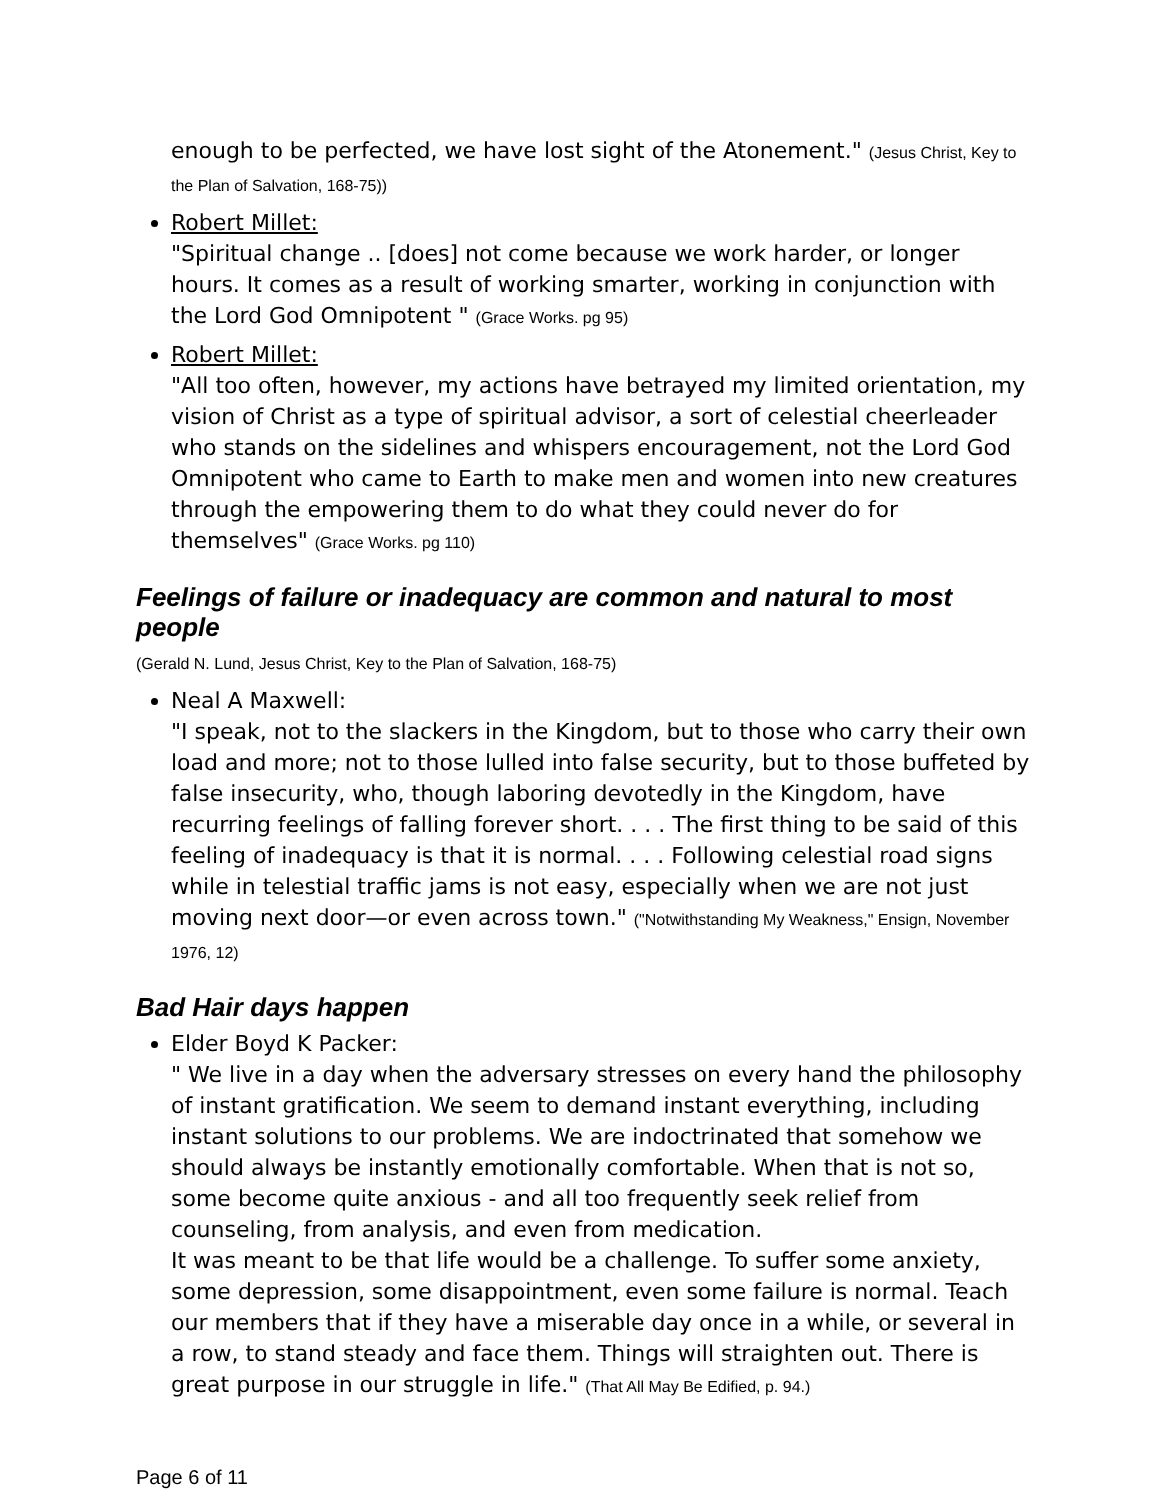enough to be perfected, we have lost sight of the Atonement." (Jesus Christ, Key to the Plan of Salvation, 168-75))
Robert Millet:
"Spiritual change .. [does] not come because we work harder, or longer hours. It comes as a result of working smarter, working in conjunction with the Lord God Omnipotent " (Grace Works. pg 95)
Robert Millet:
"All too often, however, my actions have betrayed my limited orientation, my vision of Christ as a type of spiritual advisor, a sort of celestial cheerleader who stands on the sidelines and whispers encouragement, not the Lord God Omnipotent who came to Earth to make men and women into new creatures through the empowering them to do what they could never do for themselves" (Grace Works. pg 110)
Feelings of failure or inadequacy are common and natural to most people
(Gerald N. Lund, Jesus Christ, Key to the Plan of Salvation, 168-75)
Neal A Maxwell:
"I speak, not to the slackers in the Kingdom, but to those who carry their own load and more; not to those lulled into false security, but to those buffeted by false insecurity, who, though laboring devotedly in the Kingdom, have recurring feelings of falling forever short. . . . The first thing to be said of this feeling of inadequacy is that it is normal. . . . Following celestial road signs while in telestial traffic jams is not easy, especially when we are not just moving next door—or even across town." ("Notwithstanding My Weakness," Ensign, November 1976, 12)
Bad Hair days happen
Elder Boyd K Packer:
" We live in a day when the adversary stresses on every hand the philosophy of instant gratification. We seem to demand instant everything, including instant solutions to our problems. We are indoctrinated that somehow we should always be instantly emotionally comfortable. When that is not so, some become quite anxious - and all too frequently seek relief from counseling, from analysis, and even from medication.
It was meant to be that life would be a challenge. To suffer some anxiety, some depression, some disappointment, even some failure is normal. Teach our members that if they have a miserable day once in a while, or several in a row, to stand steady and face them. Things will straighten out. There is great purpose in our struggle in life." (That All May Be Edified, p. 94.)
Page 6 of 11